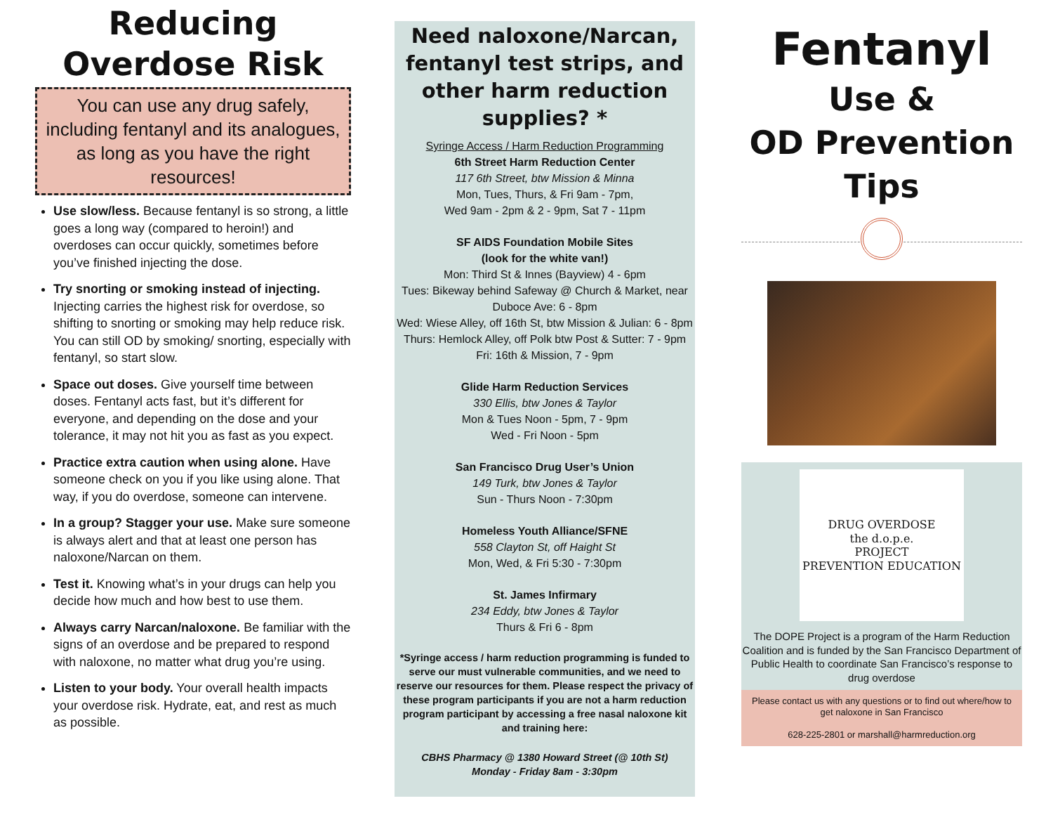Reducing
Overdose Risk
You can use any drug safely, including fentanyl and its analogues, as long as you have the right resources!
Use slow/less. Because fentanyl is so strong, a little goes a long way (compared to heroin!) and overdoses can occur quickly, sometimes before you’ve finished injecting the dose.
Try snorting or smoking instead of injecting. Injecting carries the highest risk for overdose, so shifting to snorting or smoking may help reduce risk. You can still OD by smoking/ snorting, especially with fentanyl, so start slow.
Space out doses. Give yourself time between doses. Fentanyl acts fast, but it’s different for everyone, and depending on the dose and your tolerance, it may not hit you as fast as you expect.
Practice extra caution when using alone. Have someone check on you if you like using alone. That way, if you do overdose, someone can intervene.
In a group? Stagger your use. Make sure someone is always alert and that at least one person has naloxone/Narcan on them.
Test it. Knowing what’s in your drugs can help you decide how much and how best to use them.
Always carry Narcan/naloxone. Be familiar with the signs of an overdose and be prepared to respond with naloxone, no matter what drug you’re using.
Listen to your body. Your overall health impacts your overdose risk. Hydrate, eat, and rest as much as possible.
Need naloxone/Narcan, fentanyl test strips, and other harm reduction supplies? *
Syringe Access / Harm Reduction Programming
6th Street Harm Reduction Center
117 6th Street, btw Mission & Minna
Mon, Tues, Thurs, & Fri 9am - 7pm,
Wed 9am - 2pm & 2 - 9pm, Sat 7 - 11pm
SF AIDS Foundation Mobile Sites
(look for the white van!)
Mon: Third St & Innes (Bayview) 4 - 6pm
Tues: Bikeway behind Safeway @ Church & Market, near Duboce Ave: 6 - 8pm
Wed: Wiese Alley, off 16th St, btw Mission & Julian: 6 - 8pm
Thurs: Hemlock Alley, off Polk btw Post & Sutter: 7 - 9pm
Fri: 16th & Mission, 7 - 9pm
Glide Harm Reduction Services
330 Ellis, btw Jones & Taylor
Mon & Tues Noon - 5pm, 7 - 9pm
Wed - Fri Noon - 5pm
San Francisco Drug User’s Union
149 Turk, btw Jones & Taylor
Sun - Thurs Noon - 7:30pm
Homeless Youth Alliance/SFNE
558 Clayton St, off Haight St
Mon, Wed, & Fri 5:30 - 7:30pm
St. James Infirmary
234 Eddy, btw Jones & Taylor
Thurs & Fri 6 - 8pm
*Syringe access / harm reduction programming is funded to serve our must vulnerable communities, and we need to reserve our resources for them. Please respect the privacy of these program participants if you are not a harm reduction program participant by accessing a free nasal naloxone kit and training here:
CBHS Pharmacy @ 1380 Howard Street (@ 10th St)
Monday - Friday 8am - 3:30pm
Fentanyl
Use &
OD Prevention
Tips
DRUG OVERDOSE
the d.o.p.e.
PROJECT
PREVENTION EDUCATION
The DOPE Project is a program of the Harm Reduction Coalition and is funded by the San Francisco Department of Public Health to coordinate San Francisco’s response to drug overdose
Please contact us with any questions or to find out where/how to get naloxone in San Francisco
628-225-2801 or marshall@harmreduction.org